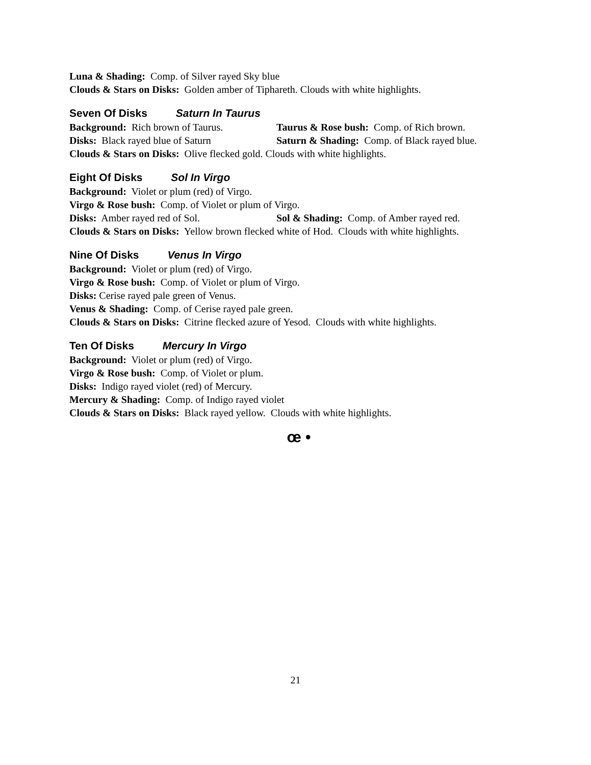Luna & Shading: Comp. of Silver rayed Sky blue
Clouds & Stars on Disks: Golden amber of Tiphareth. Clouds with white highlights.
Seven Of Disks Saturn In Taurus
Background: Rich brown of Taurus. Taurus & Rose bush: Comp. of Rich brown.
Disks: Black rayed blue of Saturn Saturn & Shading: Comp. of Black rayed blue.
Clouds & Stars on Disks: Olive flecked gold. Clouds with white highlights.
Eight Of Disks Sol In Virgo
Background: Violet or plum (red) of Virgo.
Virgo & Rose bush: Comp. of Violet or plum of Virgo.
Disks: Amber rayed red of Sol. Sol & Shading: Comp. of Amber rayed red.
Clouds & Stars on Disks: Yellow brown flecked white of Hod. Clouds with white highlights.
Nine Of Disks Venus In Virgo
Background: Violet or plum (red) of Virgo.
Virgo & Rose bush: Comp. of Violet or plum of Virgo.
Disks: Cerise rayed pale green of Venus.
Venus & Shading: Comp. of Cerise rayed pale green.
Clouds & Stars on Disks: Citrine flecked azure of Yesod. Clouds with white highlights.
Ten Of Disks Mercury In Virgo
Background: Violet or plum (red) of Virgo.
Virgo & Rose bush: Comp. of Violet or plum.
Disks: Indigo rayed violet (red) of Mercury.
Mercury & Shading: Comp. of Indigo rayed violet
Clouds & Stars on Disks: Black rayed yellow. Clouds with white highlights.
œ •
21